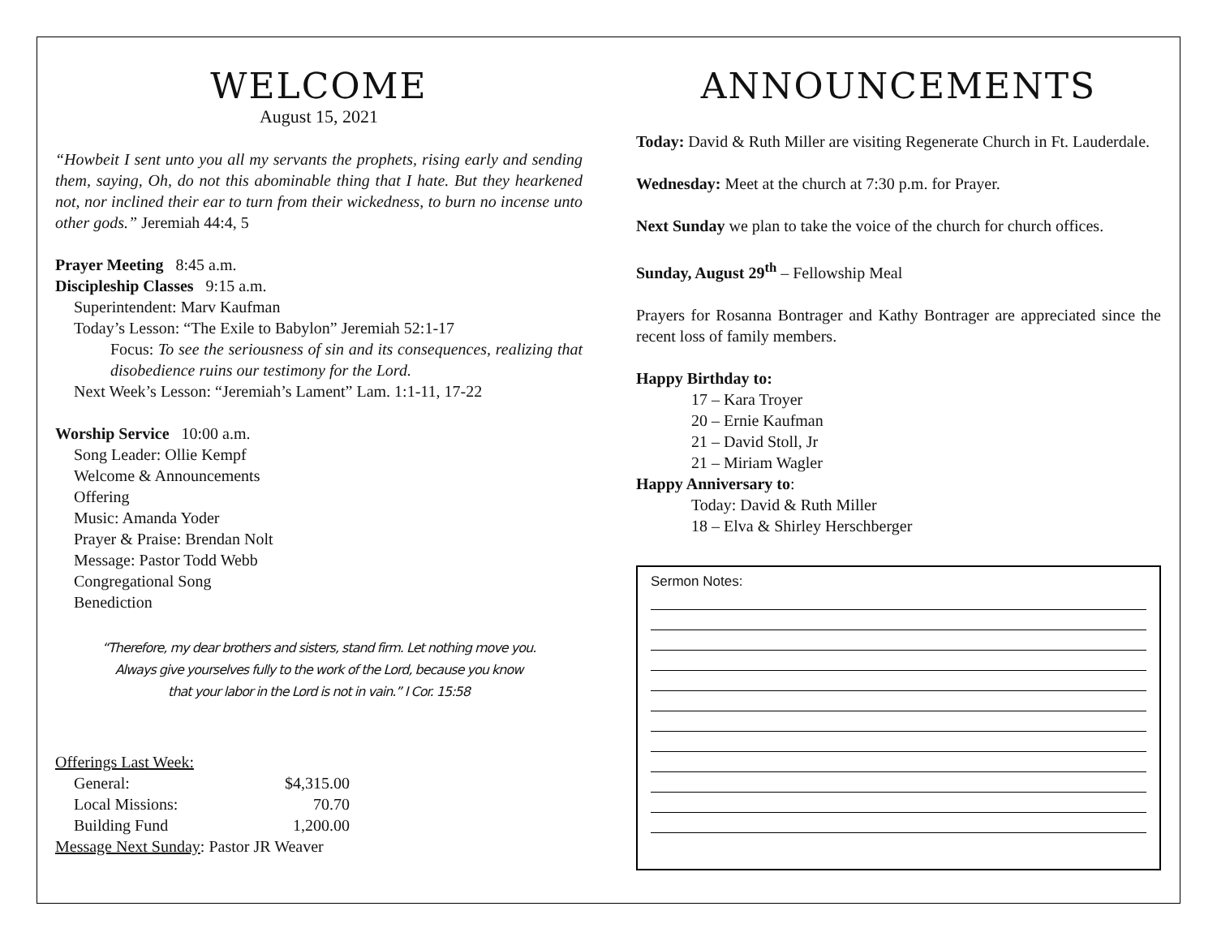WELCOME
August 15, 2021
“Howbeit I sent unto you all my servants the prophets, rising early and sending them, saying, Oh, do not this abominable thing that I hate. But they hearkened not, nor inclined their ear to turn from their wickedness, to burn no incense unto other gods.” Jeremiah 44:4, 5
Prayer Meeting 8:45 a.m.
Discipleship Classes 9:15 a.m.
Superintendent: Marv Kaufman
Today’s Lesson: “The Exile to Babylon” Jeremiah 52:1-17
Focus: To see the seriousness of sin and its consequences, realizing that disobedience ruins our testimony for the Lord.
Next Week’s Lesson: “Jeremiah’s Lament” Lam. 1:1-11, 17-22
Worship Service 10:00 a.m.
Song Leader: Ollie Kempf
Welcome & Announcements
Offering
Music: Amanda Yoder
Prayer & Praise: Brendan Nolt
Message: Pastor Todd Webb
Congregational Song
Benediction
“Therefore, my dear brothers and sisters, stand firm. Let nothing move you.
Always give yourselves fully to the work of the Lord, because you know
that your labor in the Lord is not in vain.” I Cor. 15:58
Offerings Last Week:
| | General: | $4,315.00 |
| | Local Missions: | 70.70 |
| | Building Fund | 1,200.00 |
Message Next Sunday: Pastor JR Weaver
ANNOUNCEMENTS
Today: David & Ruth Miller are visiting Regenerate Church in Ft. Lauderdale.
Wednesday: Meet at the church at 7:30 p.m. for Prayer.
Next Sunday we plan to take the voice of the church for church offices.
Sunday, August 29<sup>th</sup> – Fellowship Meal
Prayers for Rosanna Bontrager and Kathy Bontrager are appreciated since the recent loss of family members.
Happy Birthday to:
17 – Kara Troyer
20 – Ernie Kaufman
21 – David Stoll, Jr
21 – Miriam Wagler
Happy Anniversary to:
Today: David & Ruth Miller
18 – Elva & Shirley Herschberger
Sermon Notes: